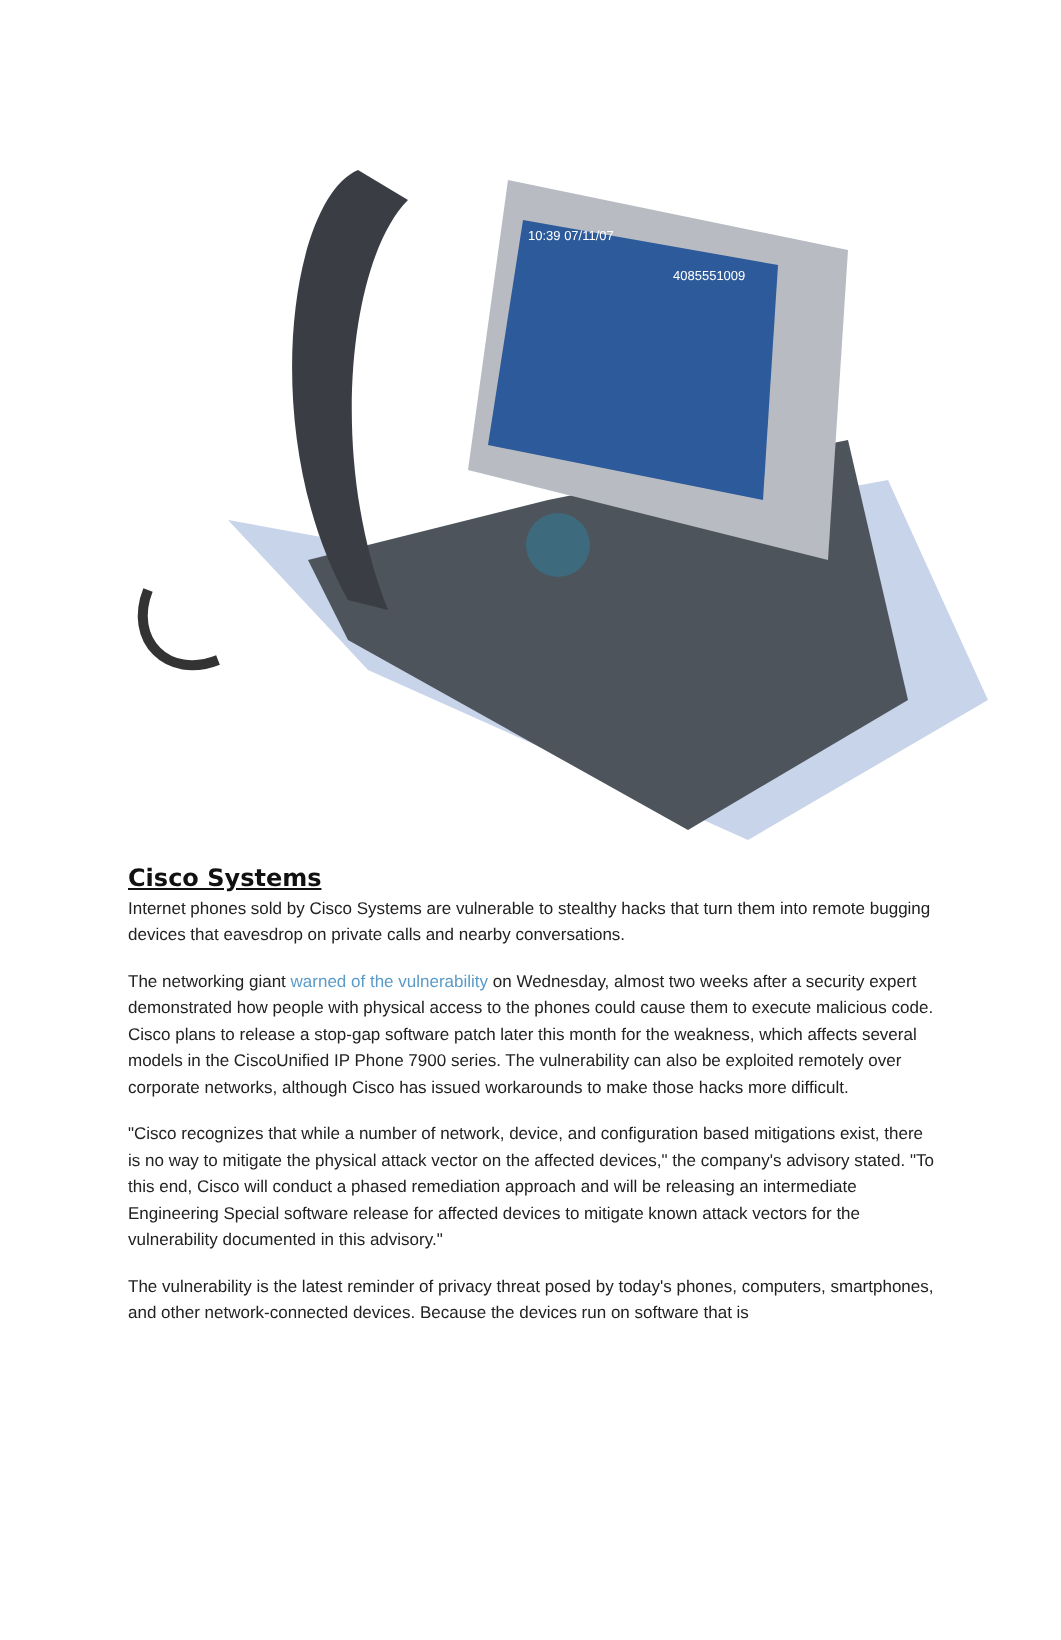10:39 07/11/07
4085551009
Cisco Systems
Internet phones sold by Cisco Systems are vulnerable to stealthy hacks that turn them into remote bugging devices that eavesdrop on private calls and nearby conversations.
The networking giant warned of the vulnerability on Wednesday, almost two weeks after a security expert demonstrated how people with physical access to the phones could cause them to execute malicious code. Cisco plans to release a stop-gap software patch later this month for the weakness, which affects several models in the CiscoUnified IP Phone 7900 series. The vulnerability can also be exploited remotely over corporate networks, although Cisco has issued workarounds to make those hacks more difficult.
"Cisco recognizes that while a number of network, device, and configuration based mitigations exist, there is no way to mitigate the physical attack vector on the affected devices," the company's advisory stated. "To this end, Cisco will conduct a phased remediation approach and will be releasing an intermediate Engineering Special software release for affected devices to mitigate known attack vectors for the vulnerability documented in this advisory."
The vulnerability is the latest reminder of privacy threat posed by today's phones, computers, smartphones, and other network-connected devices. Because the devices run on software that is